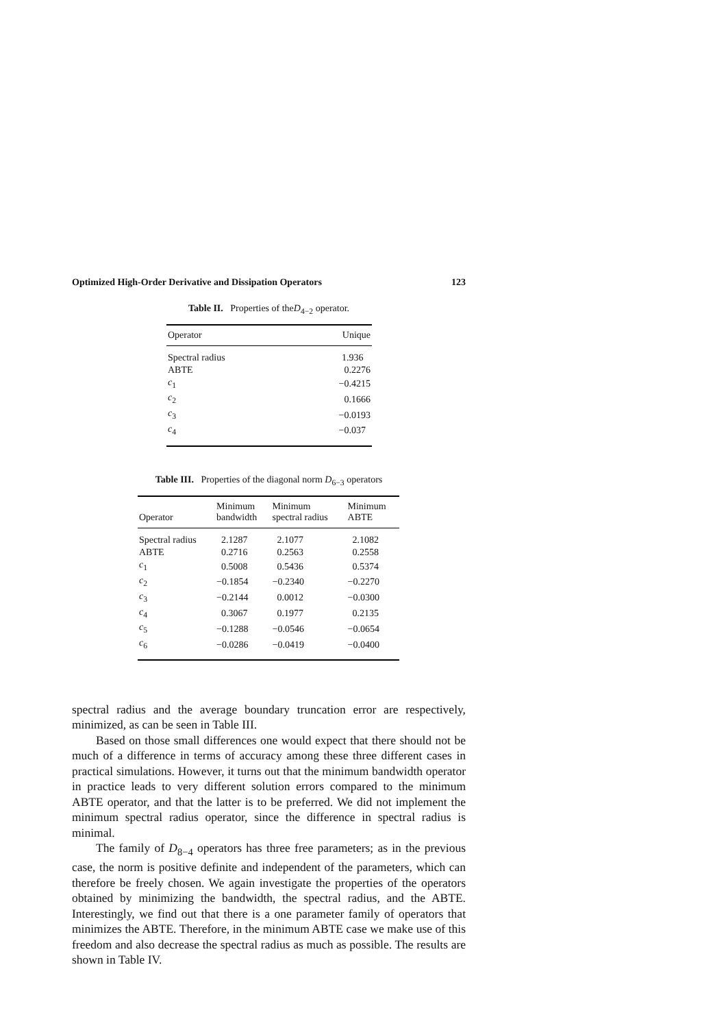Optimized High-Order Derivative and Dissipation Operators 123
Table II. Properties of theD<sub>4−2</sub> operator.
| Operator | Unique |
| --- | --- |
| Spectral radius | 1.936 |
| ABTE | 0.2276 |
| c<sub>1</sub> | −0.4215 |
| c<sub>2</sub> | 0.1666 |
| c<sub>3</sub> | −0.0193 |
| c<sub>4</sub> | −0.037 |
Table III. Properties of the diagonal norm D<sub>6−3</sub> operators
| Operator | Minimum bandwidth | Minimum spectral radius | Minimum ABTE |
| --- | --- | --- | --- |
| Spectral radius | 2.1287 | 2.1077 | 2.1082 |
| ABTE | 0.2716 | 0.2563 | 0.2558 |
| c<sub>1</sub> | 0.5008 | 0.5436 | 0.5374 |
| c<sub>2</sub> | −0.1854 | −0.2340 | −0.2270 |
| c<sub>3</sub> | −0.2144 | 0.0012 | −0.0300 |
| c<sub>4</sub> | 0.3067 | 0.1977 | 0.2135 |
| c<sub>5</sub> | −0.1288 | −0.0546 | −0.0654 |
| c<sub>6</sub> | −0.0286 | −0.0419 | −0.0400 |
spectral radius and the average boundary truncation error are respectively, minimized, as can be seen in Table III.
Based on those small differences one would expect that there should not be much of a difference in terms of accuracy among these three different cases in practical simulations. However, it turns out that the minimum bandwidth operator in practice leads to very different solution errors compared to the minimum ABTE operator, and that the latter is to be preferred. We did not implement the minimum spectral radius operator, since the difference in spectral radius is minimal.
The family of D<sub>8−4</sub> operators has three free parameters; as in the previous case, the norm is positive definite and independent of the parameters, which can therefore be freely chosen. We again investigate the properties of the operators obtained by minimizing the bandwidth, the spectral radius, and the ABTE. Interestingly, we find out that there is a one parameter family of operators that minimizes the ABTE. Therefore, in the minimum ABTE case we make use of this freedom and also decrease the spectral radius as much as possible. The results are shown in Table IV.